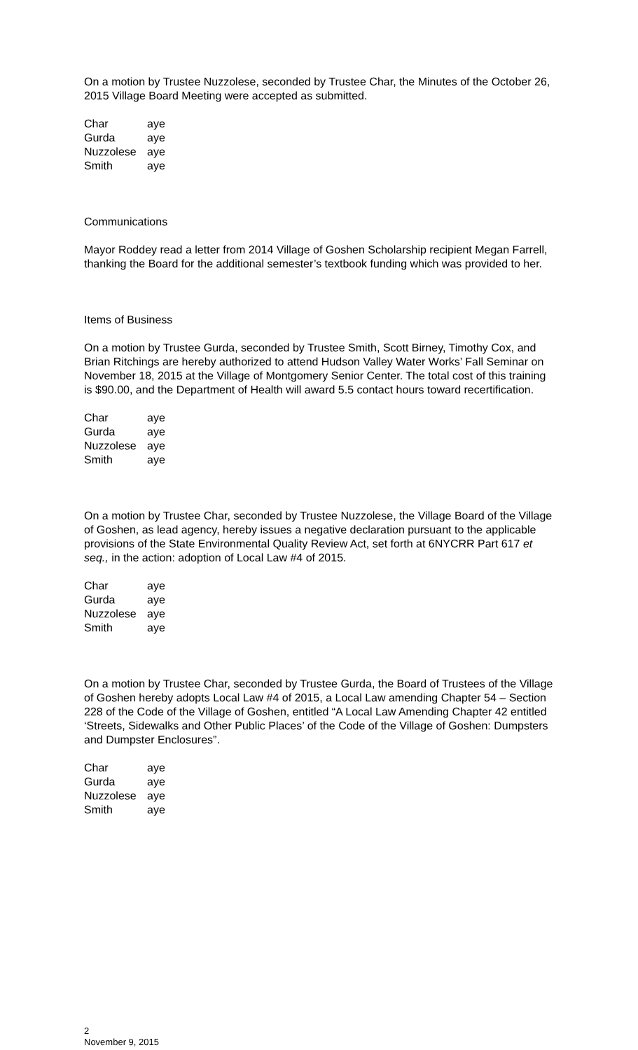On a motion by Trustee Nuzzolese, seconded by Trustee Char, the Minutes of the October 26, 2015 Village Board Meeting were accepted as submitted.
| Char | aye |
| Gurda | aye |
| Nuzzolese | aye |
| Smith | aye |
Communications
Mayor Roddey read a letter from 2014 Village of Goshen Scholarship recipient Megan Farrell, thanking the Board for the additional semester’s textbook funding which was provided to her.
Items of Business
On a motion by Trustee Gurda, seconded by Trustee Smith, Scott Birney, Timothy Cox, and Brian Ritchings are hereby authorized to attend Hudson Valley Water Works’ Fall Seminar on November 18, 2015 at the Village of Montgomery Senior Center. The total cost of this training is $90.00, and the Department of Health will award 5.5 contact hours toward recertification.
| Char | aye |
| Gurda | aye |
| Nuzzolese | aye |
| Smith | aye |
On a motion by Trustee Char, seconded by Trustee Nuzzolese, the Village Board of the Village of Goshen, as lead agency, hereby issues a negative declaration pursuant to the applicable provisions of the State Environmental Quality Review Act, set forth at 6NYCRR Part 617 et seq., in the action: adoption of Local Law #4 of 2015.
| Char | aye |
| Gurda | aye |
| Nuzzolese | aye |
| Smith | aye |
On a motion by Trustee Char, seconded by Trustee Gurda, the Board of Trustees of the Village of Goshen hereby adopts Local Law #4 of 2015, a Local Law amending Chapter 54 – Section 228 of the Code of the Village of Goshen, entitled “A Local Law Amending Chapter 42 entitled ‘Streets, Sidewalks and Other Public Places’ of the Code of the Village of Goshen: Dumpsters and Dumpster Enclosures”.
| Char | aye |
| Gurda | aye |
| Nuzzolese | aye |
| Smith | aye |
2
November 9, 2015